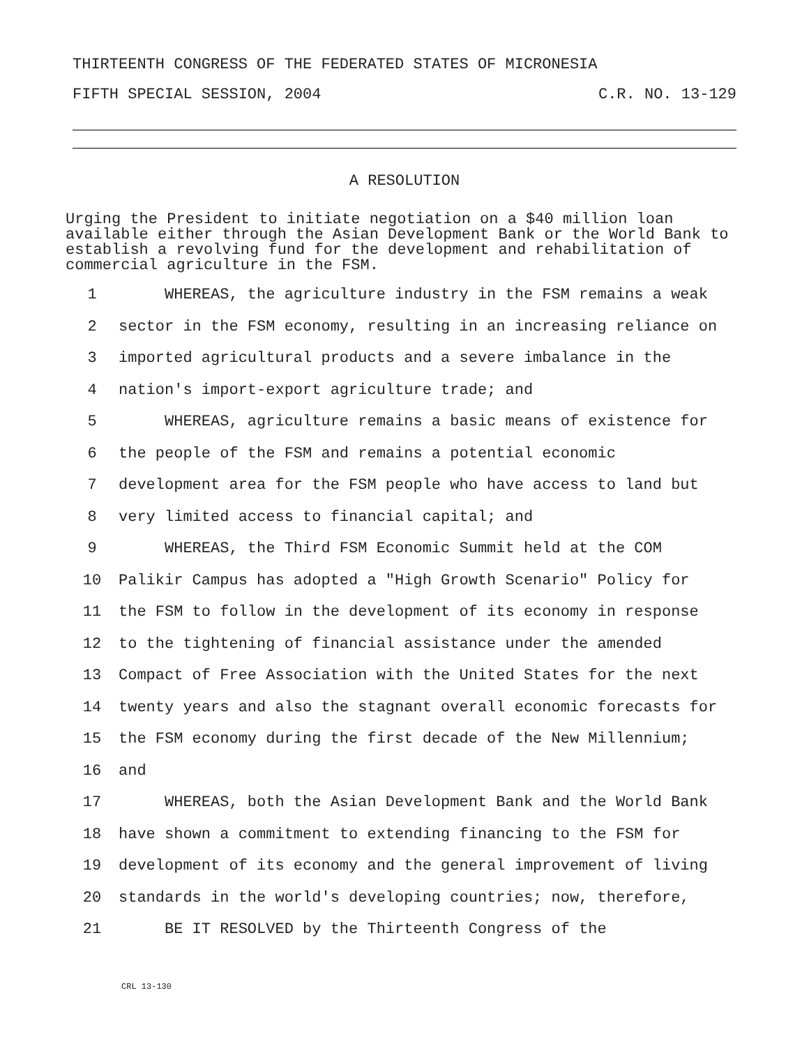THIRTEENTH CONGRESS OF THE FEDERATED STATES OF MICRONESIA
FIFTH SPECIAL SESSION, 2004 C.R. NO. 13-129
A RESOLUTION
Urging the President to initiate negotiation on a $40 million loan available either through the Asian Development Bank or the World Bank to establish a revolving fund for the development and rehabilitation of commercial agriculture in the FSM.
1 WHEREAS, the agriculture industry in the FSM remains a weak
2 sector in the FSM economy, resulting in an increasing reliance on
3 imported agricultural products and a severe imbalance in the
4 nation's import-export agriculture trade; and
5 WHEREAS, agriculture remains a basic means of existence for
6 the people of the FSM and remains a potential economic
7 development area for the FSM people who have access to land but
8 very limited access to financial capital; and
9 WHEREAS, the Third FSM Economic Summit held at the COM
10 Palikir Campus has adopted a "High Growth Scenario" Policy for
11 the FSM to follow in the development of its economy in response
12 to the tightening of financial assistance under the amended
13 Compact of Free Association with the United States for the next
14 twenty years and also the stagnant overall economic forecasts for
15 the FSM economy during the first decade of the New Millennium;
16 and
17 WHEREAS, both the Asian Development Bank and the World Bank
18 have shown a commitment to extending financing to the FSM for
19 development of its economy and the general improvement of living
20 standards in the world's developing countries; now, therefore,
21 BE IT RESOLVED by the Thirteenth Congress of the
CRL 13-130